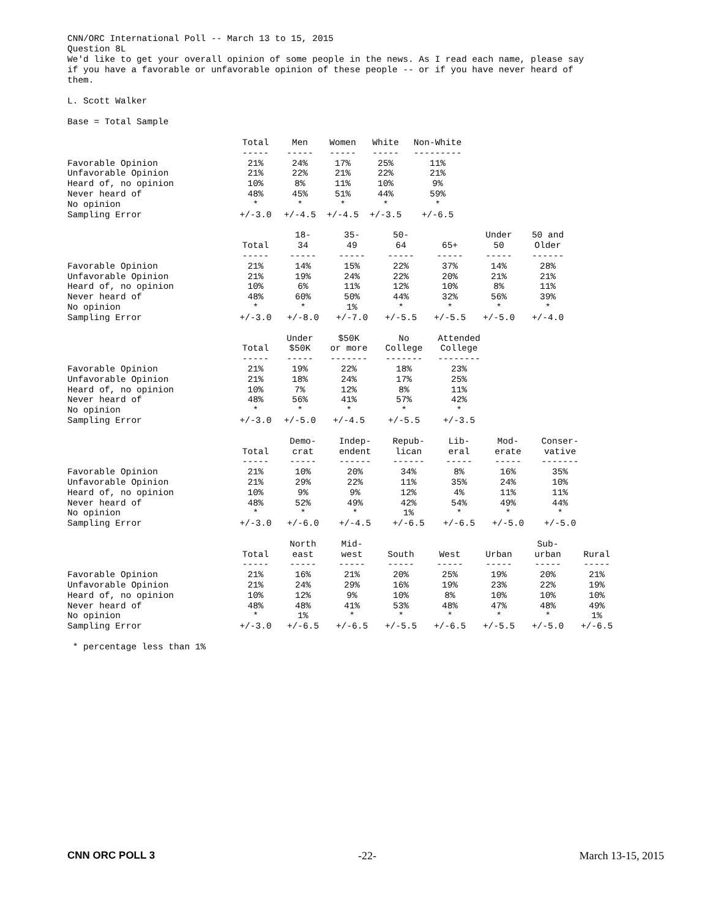CNN/ORC International Poll -- March 13 to 15, 2015
Question 8L
We'd like to get your overall opinion of some people in the news. As I read each name, please say
if you have a favorable or unfavorable opinion of these people -- or if you have never heard of
them.
L. Scott Walker
Base = Total Sample
| | Total | Men | Women | White | Non-White |
| --- | --- | --- | --- | --- | --- |
| | ----- | ----- | ----- | ----- | --------- |
| Favorable Opinion | 21% | 24% | 17% | 25% | 11% |
| Unfavorable Opinion | 21% | 22% | 21% | 22% | 21% |
| Heard of, no opinion | 10% | 8% | 11% | 10% | 9% |
| Never heard of | 48% | 45% | 51% | 44% | 59% |
| No opinion | * | * | * | * | * |
| Sampling Error | +/-3.0 | +/-4.5 | +/-4.5 | +/-3.5 | +/-6.5 |
| | Total | 18- 34 | 35- 49 | 50- 64 | 65+ | Under 50 | 50 and Older |
| --- | --- | --- | --- | --- | --- | --- | --- |
| | ----- | ----- | ----- | ----- | ----- | ----- | ------ |
| Favorable Opinion | 21% | 14% | 15% | 22% | 37% | 14% | 28% |
| Unfavorable Opinion | 21% | 19% | 24% | 22% | 20% | 21% | 21% |
| Heard of, no opinion | 10% | 6% | 11% | 12% | 10% | 8% | 11% |
| Never heard of | 48% | 60% | 50% | 44% | 32% | 56% | 39% |
| No opinion | * | * | 1% | * | * | * | * |
| Sampling Error | +/-3.0 | +/-8.0 | +/-7.0 | +/-5.5 | +/-5.5 | +/-5.0 | +/-4.0 |
| | Total | Under $50K | $50K or more | No College | Attended College |
| --- | --- | --- | --- | --- | --- |
| | ----- | ----- | ------- | ------- | -------- |
| Favorable Opinion | 21% | 19% | 22% | 18% | 23% |
| Unfavorable Opinion | 21% | 18% | 24% | 17% | 25% |
| Heard of, no opinion | 10% | 7% | 12% | 8% | 11% |
| Never heard of | 48% | 56% | 41% | 57% | 42% |
| No opinion | * | * | * | * | * |
| Sampling Error | +/-3.0 | +/-5.0 | +/-4.5 | +/-5.5 | +/-3.5 |
| | Total | Demo- crat | Indep- endent | Repub- lican | Lib- eral | Mod- erate | Conser- vative |
| --- | --- | --- | --- | --- | --- | --- | --- |
| | ----- | ----- | ------ | ------ | ----- | ----- | ------- |
| Favorable Opinion | 21% | 10% | 20% | 34% | 8% | 16% | 35% |
| Unfavorable Opinion | 21% | 29% | 22% | 11% | 35% | 24% | 10% |
| Heard of, no opinion | 10% | 9% | 9% | 12% | 4% | 11% | 11% |
| Never heard of | 48% | 52% | 49% | 42% | 54% | 49% | 44% |
| No opinion | * | * | * | 1% | * | * | * |
| Sampling Error | +/-3.0 | +/-6.0 | +/-4.5 | +/-6.5 | +/-6.5 | +/-5.0 | +/-5.0 |
| | Total | North east | Mid- west | South | West | Urban | Sub- urban | Rural |
| --- | --- | --- | --- | --- | --- | --- | --- | --- |
| | ----- | ----- | ----- | ----- | ----- | ----- | ----- | ----- |
| Favorable Opinion | 21% | 16% | 21% | 20% | 25% | 19% | 20% | 21% |
| Unfavorable Opinion | 21% | 24% | 29% | 16% | 19% | 23% | 22% | 19% |
| Heard of, no opinion | 10% | 12% | 9% | 10% | 8% | 10% | 10% | 10% |
| Never heard of | 48% | 48% | 41% | 53% | 48% | 47% | 48% | 49% |
| No opinion | * | 1% | * | * | * | * | * | 1% |
| Sampling Error | +/-3.0 | +/-6.5 | +/-6.5 | +/-5.5 | +/-6.5 | +/-5.5 | +/-5.0 | +/-6.5 |
* percentage less than 1%
CNN ORC POLL 3 -22- March 13-15, 2015